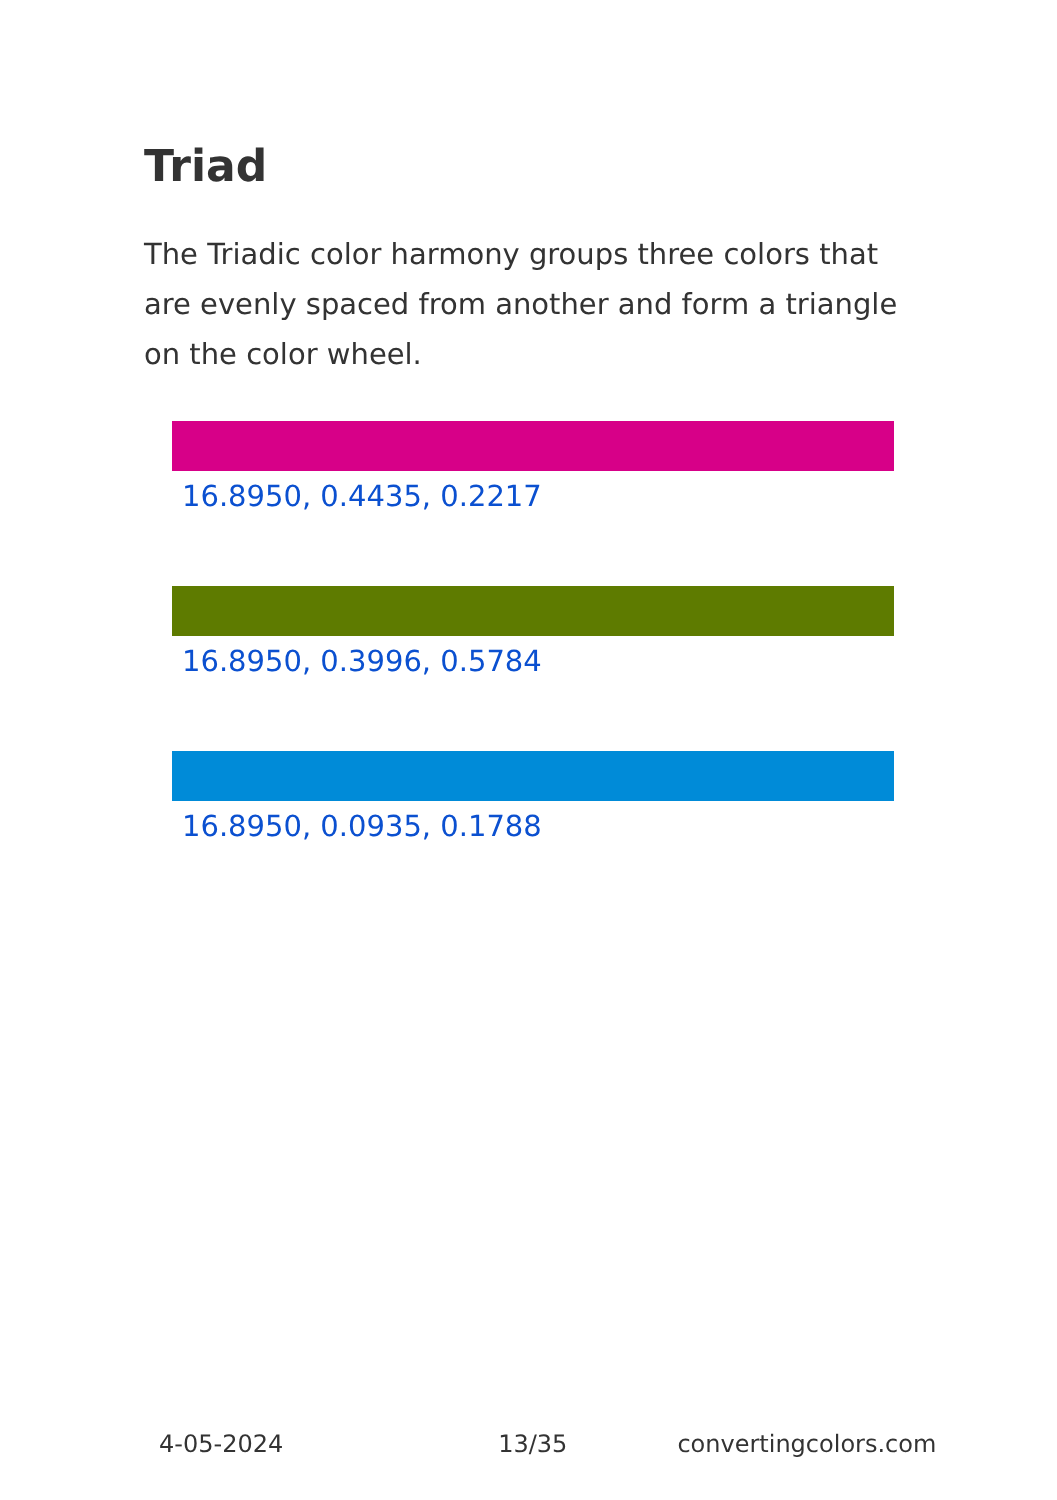Triad
The Triadic color harmony groups three colors that are evenly spaced from another and form a triangle on the color wheel.
16.8950, 0.4435, 0.2217
16.8950, 0.3996, 0.5784
16.8950, 0.0935, 0.1788
4-05-2024 13/35 convertingcolors.com